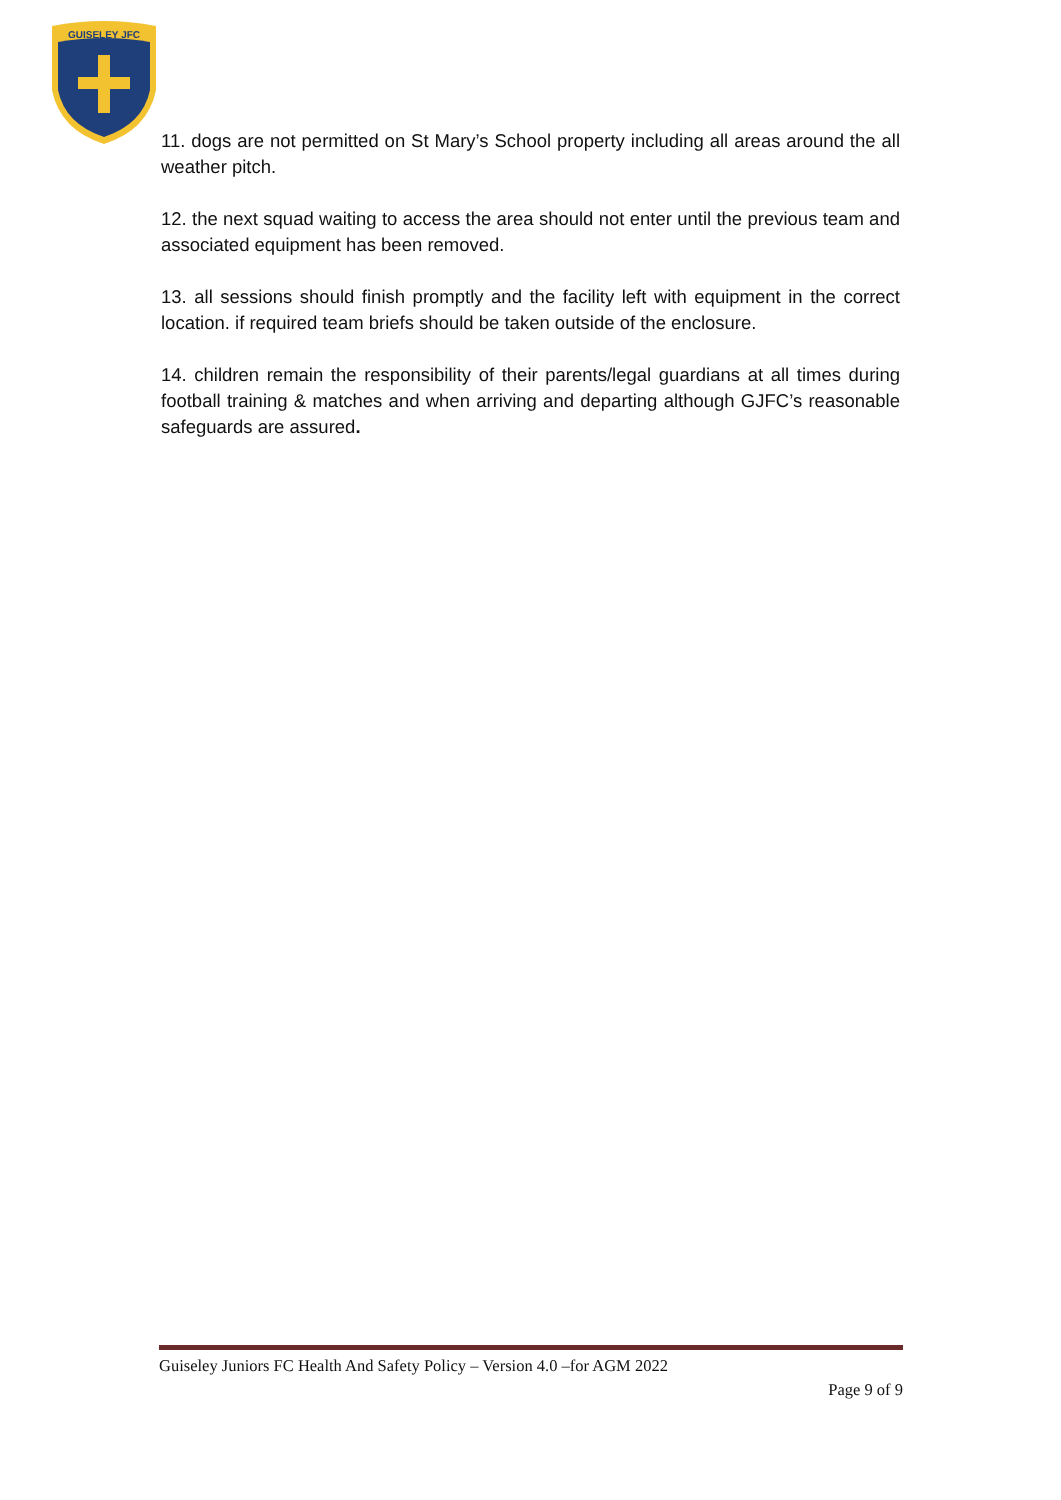GUISELEY JFC
11. dogs are not permitted on St Mary’s School property including all areas around the all weather pitch.
12. the next squad waiting to access the area should not enter until the previous team and associated equipment has been removed.
13. all sessions should finish promptly and the facility left with equipment in the correct location. if required team briefs should be taken outside of the enclosure.
14. children remain the responsibility of their parents/legal guardians at all times during football training & matches and when arriving and departing although GJFC’s reasonable safeguards are assured.
Guiseley Juniors FC Health And Safety Policy – Version 4.0 –for AGM 2022
Page 9 of 9